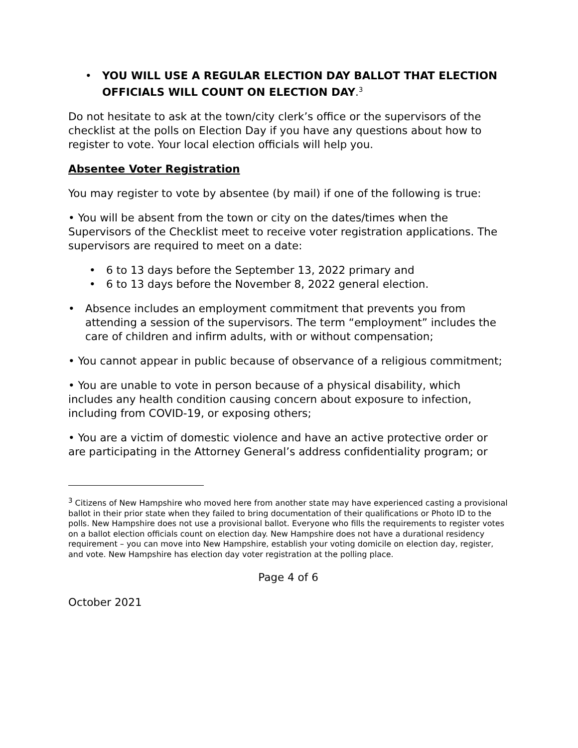• YOU WILL USE A REGULAR ELECTION DAY BALLOT THAT ELECTION OFFICIALS WILL COUNT ON ELECTION DAY.<sup>3</sup>
Do not hesitate to ask at the town/city clerk’s office or the supervisors of the checklist at the polls on Election Day if you have any questions about how to register to vote. Your local election officials will help you.
Absentee Voter Registration
You may register to vote by absentee (by mail) if one of the following is true:
• You will be absent from the town or city on the dates/times when the Supervisors of the Checklist meet to receive voter registration applications. The supervisors are required to meet on a date:
• 6 to 13 days before the September 13, 2022 primary and
• 6 to 13 days before the November 8, 2022 general election.
• Absence includes an employment commitment that prevents you from attending a session of the supervisors. The term “employment” includes the care of children and infirm adults, with or without compensation;
• You cannot appear in public because of observance of a religious commitment;
• You are unable to vote in person because of a physical disability, which includes any health condition causing concern about exposure to infection, including from COVID-19, or exposing others;
• You are a victim of domestic violence and have an active protective order or are participating in the Attorney General’s address confidentiality program; or
<sup>3</sup> Citizens of New Hampshire who moved here from another state may have experienced casting a provisional ballot in their prior state when they failed to bring documentation of their qualifications or Photo ID to the polls. New Hampshire does not use a provisional ballot. Everyone who fills the requirements to register votes on a ballot election officials count on election day. New Hampshire does not have a durational residency requirement – you can move into New Hampshire, establish your voting domicile on election day, register, and vote. New Hampshire has election day voter registration at the polling place.
Page 4 of 6
October 2021